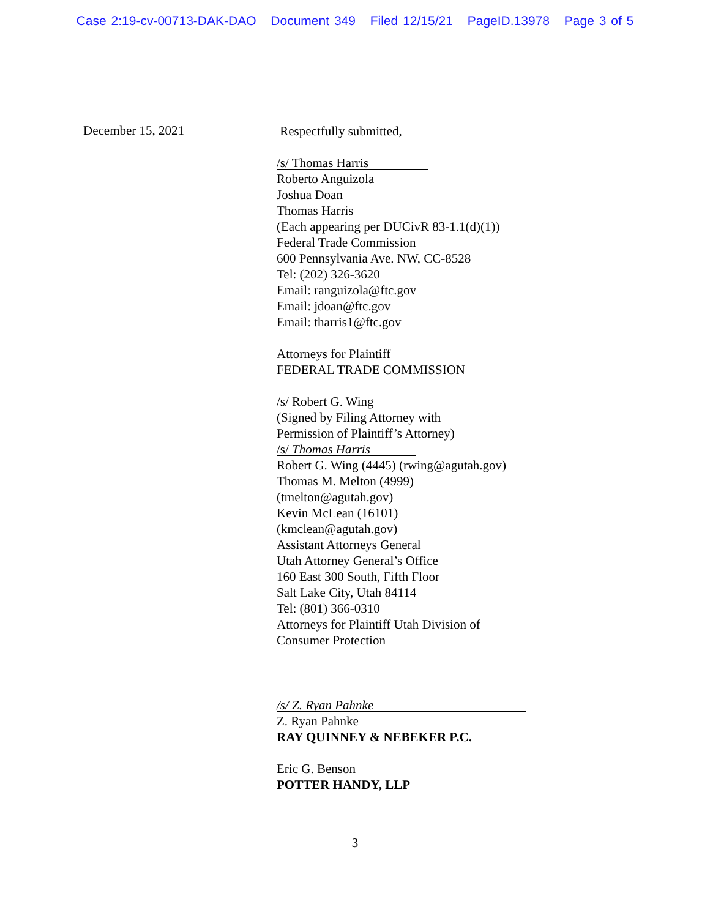Case 2:19-cv-00713-DAK-DAO Document 349 Filed 12/15/21 PageID.13978 Page 3 of 5
December 15, 2021
Respectfully submitted,
/s/ Thomas Harris
Roberto Anguizola
Joshua Doan
Thomas Harris
(Each appearing per DUCivR 83-1.1(d)(1))
Federal Trade Commission
600 Pennsylvania Ave. NW, CC-8528
Tel: (202) 326-3620
Email: ranguizola@ftc.gov
Email: jdoan@ftc.gov
Email: tharris1@ftc.gov
Attorneys for Plaintiff
FEDERAL TRADE COMMISSION
/s/ Robert G. Wing
(Signed by Filing Attorney with
Permission of Plaintiff’s Attorney)
/s/ Thomas Harris
Robert G. Wing (4445) (rwing@agutah.gov)
Thomas M. Melton (4999)
(tmelton@agutah.gov)
Kevin McLean (16101)
(kmclean@agutah.gov)
Assistant Attorneys General
Utah Attorney General’s Office
160 East 300 South, Fifth Floor
Salt Lake City, Utah 84114
Tel: (801) 366-0310
Attorneys for Plaintiff Utah Division of
Consumer Protection
/s/ Z. Ryan Pahnke
Z. Ryan Pahnke
RAY QUINNEY & NEBEKER P.C.
Eric G. Benson
POTTER HANDY, LLP
3